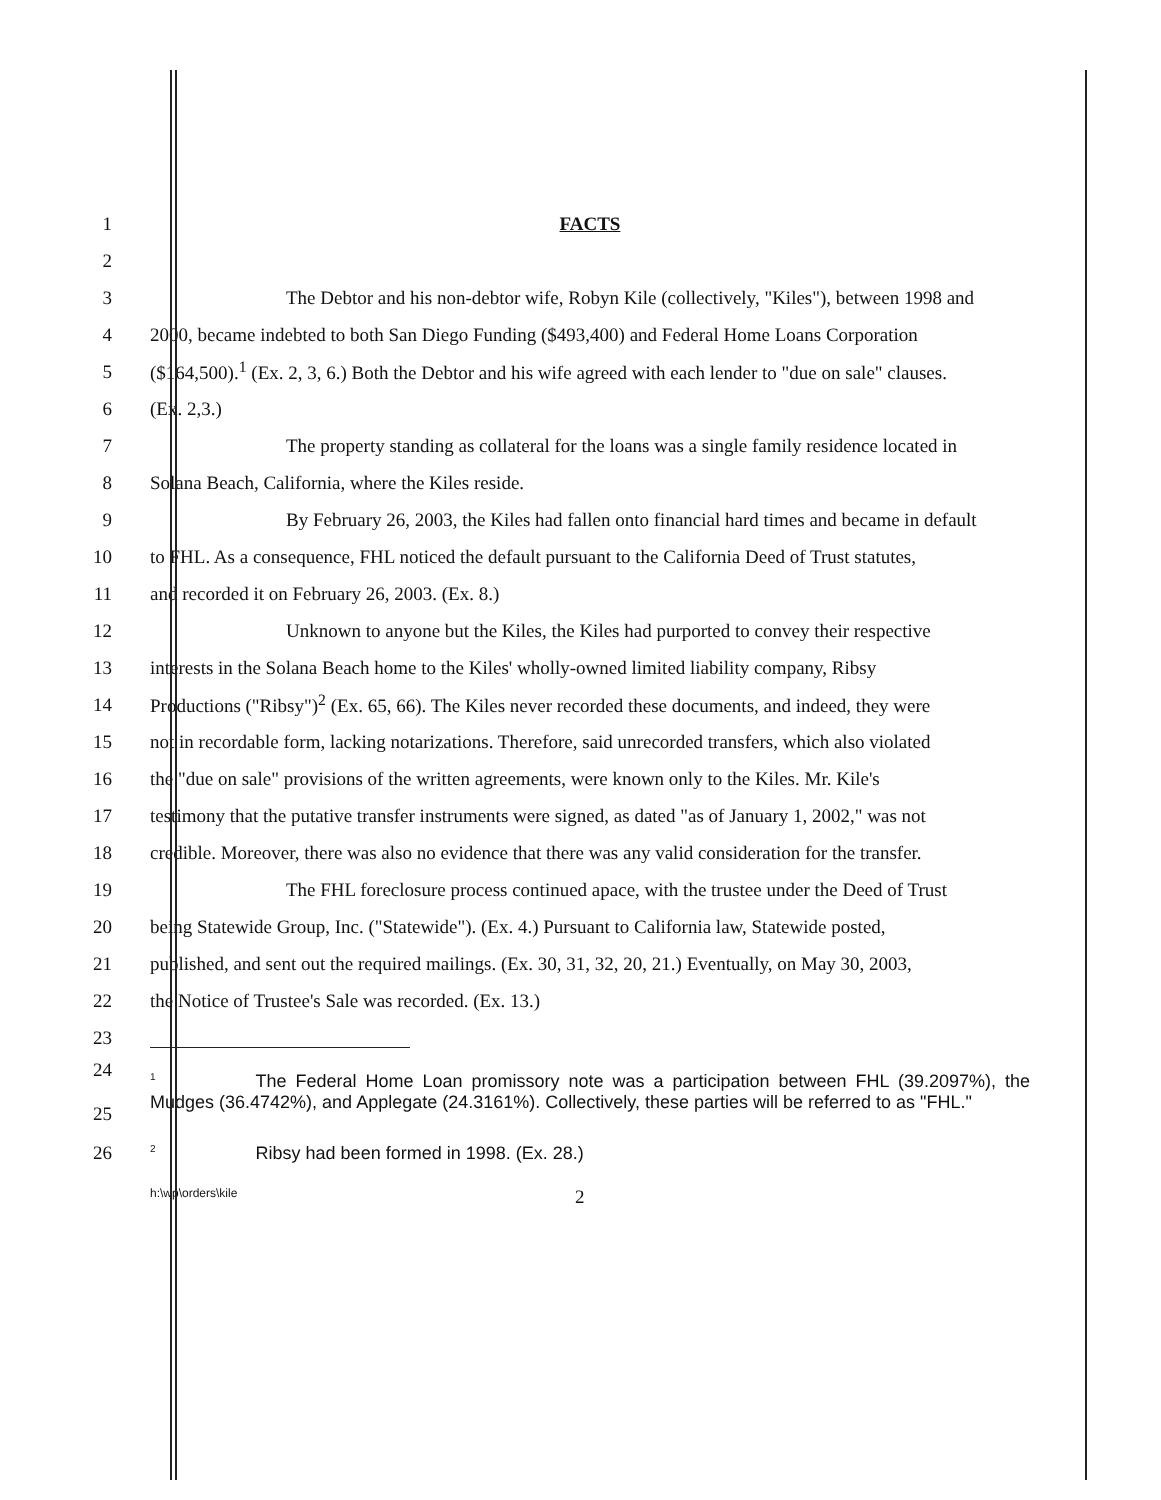1 FACTS
2
3
The Debtor and his non-debtor wife, Robyn Kile (collectively, "Kiles"), between 1998 and
4
2000, became indebted to both San Diego Funding ($493,400) and Federal Home Loans Corporation
5
($164,500).<sup>1</sup> (Ex. 2, 3, 6.) Both the Debtor and his wife agreed with each lender to "due on sale" clauses.
6 (Ex. 2,3.)
7
The property standing as collateral for the loans was a single family residence located in
8 Solana Beach, California, where the Kiles reside.
9
By February 26, 2003, the Kiles had fallen onto financial hard times and became in default
10
to FHL. As a consequence, FHL noticed the default pursuant to the California Deed of Trust statutes,
11 and recorded it on February 26, 2003. (Ex. 8.)
12
Unknown to anyone but the Kiles, the Kiles had purported to convey their respective
13
interests in the Solana Beach home to the Kiles' wholly-owned limited liability company, Ribsy
14
Productions ("Ribsy")<sup>2</sup> (Ex. 65, 66). The Kiles never recorded these documents, and indeed, they were
15
not in recordable form, lacking notarizations. Therefore, said unrecorded transfers, which also violated
16
the "due on sale" provisions of the written agreements, were known only to the Kiles. Mr. Kile's
17
testimony that the putative transfer instruments were signed, as dated "as of January 1, 2002," was not
18
credible. Moreover, there was also no evidence that there was any valid consideration for the transfer.
19
The FHL foreclosure process continued apace, with the trustee under the Deed of Trust
20
being Statewide Group, Inc. ("Statewide"). (Ex. 4.) Pursuant to California law, Statewide posted,
21
published, and sent out the required mailings. (Ex. 30, 31, 32, 20, 21.) Eventually, on May 30, 2003,
22 the Notice of Trustee's Sale was recorded. (Ex. 13.)
23
24
25
<sup>1</sup> The Federal Home Loan promissory note was a participation between FHL (39.2097%), the Mudges (36.4742%), and Applegate (24.3161%). Collectively, these parties will be referred to as "FHL."
26
<sup>2</sup> Ribsy had been formed in 1998. (Ex. 28.)
h:\wp\orders\kile 2